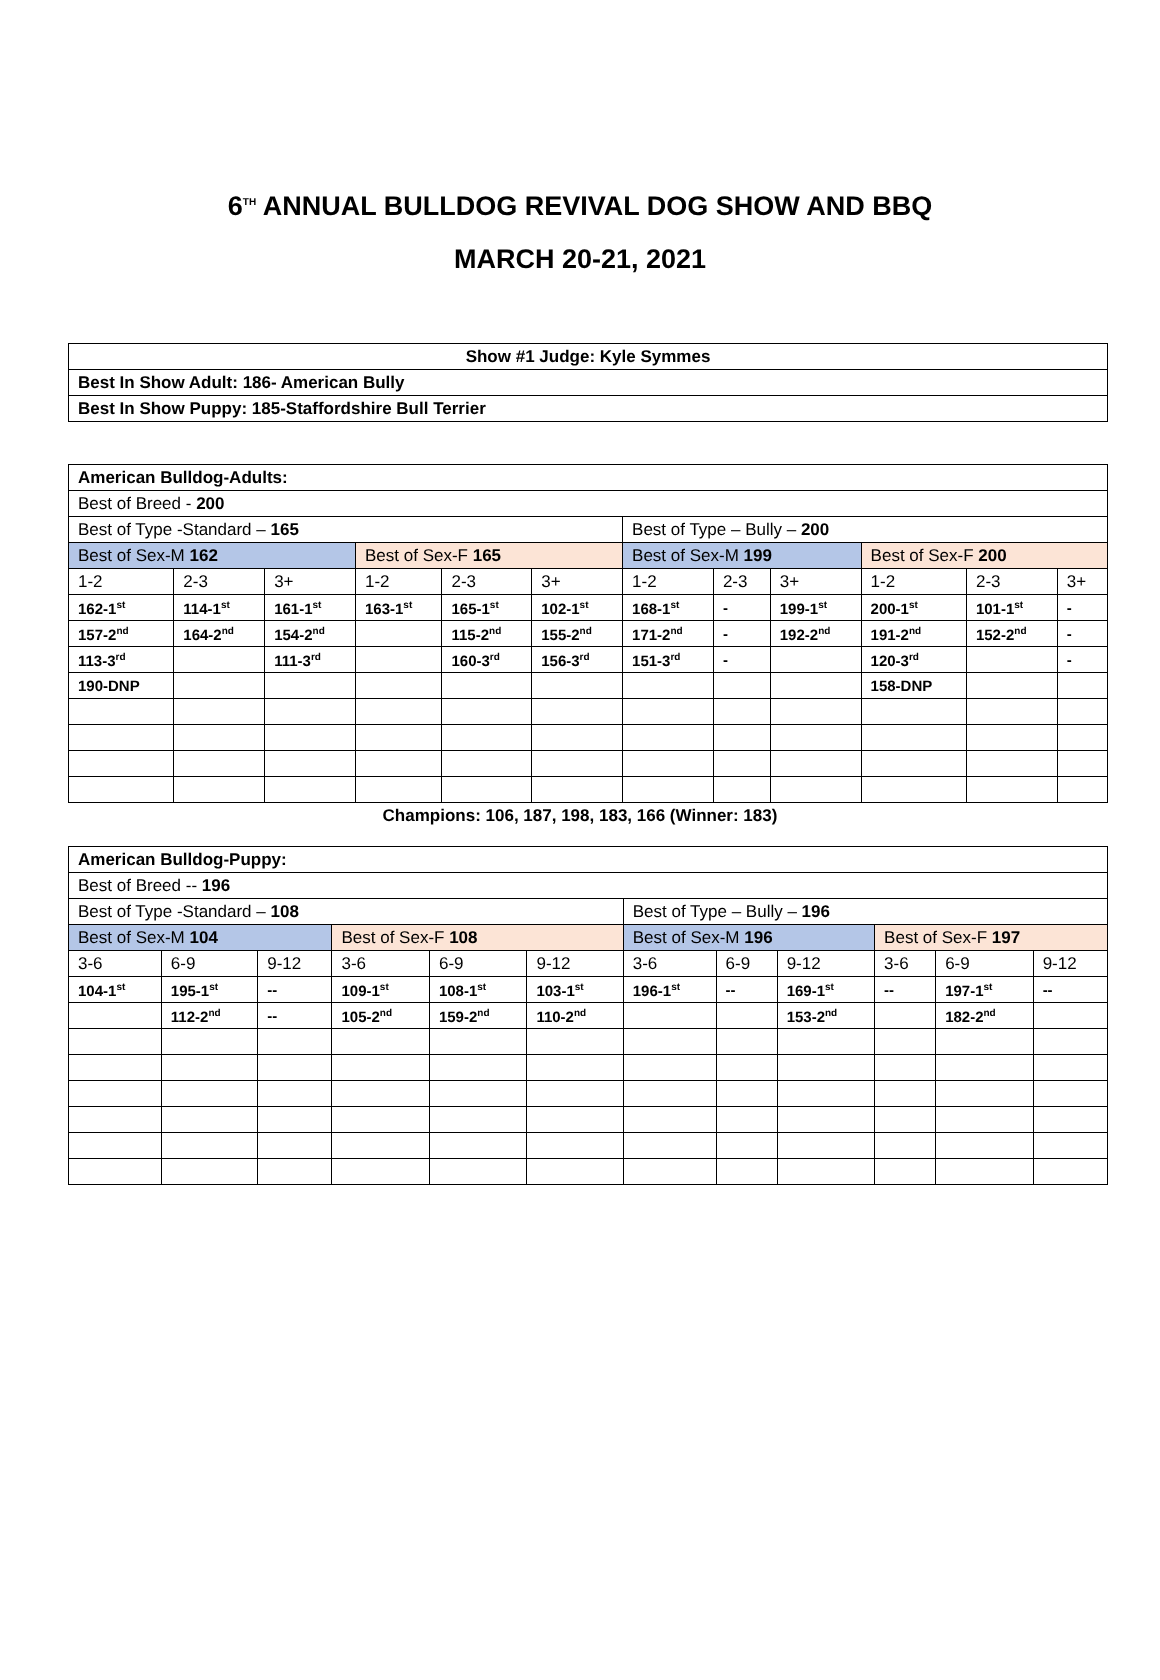6<sup>TH</sup> ANNUAL BULLDOG REVIVAL DOG SHOW AND BBQ
MARCH 20-21, 2021
| Show #1 Judge: Kyle Symmes |
| --- |
| Best In Show Adult: 186- American Bully |
| Best In Show Puppy: 185-Staffordshire Bull Terrier |
| American Bulldog-Adults: | | | | | | | | | | | |
| --- | --- | --- | --- | --- | --- | --- | --- | --- | --- | --- | --- |
| Best of Breed - 200 | | | | | | | | | | | |
| Best of Type -Standard – 165 | | | | | | Best of Type – Bully – 200 | | | | | |
| Best of Sex-M 162 | | | Best of Sex-F 165 | | | Best of Sex-M 199 | | | Best of Sex-F 200 | | |
| 1-2 | 2-3 | 3+ | 1-2 | 2-3 | 3+ | 1-2 | 2-3 | 3+ | 1-2 | 2-3 | 3+ |
| 162-1<sup>st</sup> | 114-1<sup>st</sup> | 161-1<sup>st</sup> | 163-1<sup>st</sup> | 165-1<sup>st</sup> | 102-1<sup>st</sup> | 168-1<sup>st</sup> | - | 199-1<sup>st</sup> | 200-1<sup>st</sup> | 101-1<sup>st</sup> | - |
| 157-2<sup>nd</sup> | 164-2<sup>nd</sup> | 154-2<sup>nd</sup> | | 115-2<sup>nd</sup> | 155-2<sup>nd</sup> | 171-2<sup>nd</sup> | - | 192-2<sup>nd</sup> | 191-2<sup>nd</sup> | 152-2<sup>nd</sup> | - |
| 113-3<sup>rd</sup> | | 111-3<sup>rd</sup> | | 160-3<sup>rd</sup> | 156-3<sup>rd</sup> | 151-3<sup>rd</sup> | - | | 120-3<sup>rd</sup> | | - |
| 190-DNP | | | | | | | | | 158-DNP | | |
Champions: 106, 187, 198, 183, 166 (Winner: 183)
| American Bulldog-Puppy: | | | | | | | | | | | |
| --- | --- | --- | --- | --- | --- | --- | --- | --- | --- | --- | --- |
| Best of Breed -- 196 | | | | | | | | | | | |
| Best of Type -Standard – 108 | | | | | | Best of Type – Bully – 196 | | | | | |
| Best of Sex-M 104 | | | Best of Sex-F 108 | | | Best of Sex-M 196 | | | Best of Sex-F 197 | | |
| 3-6 | 6-9 | 9-12 | 3-6 | 6-9 | 9-12 | 3-6 | 6-9 | 9-12 | 3-6 | 6-9 | 9-12 |
| 104-1<sup>st</sup> | 195-1<sup>st</sup> | -- | 109-1<sup>st</sup> | 108-1<sup>st</sup> | 103-1<sup>st</sup> | 196-1<sup>st</sup> | -- | 169-1<sup>st</sup> | -- | 197-1<sup>st</sup> | -- |
| | 112-2<sup>nd</sup> | -- | 105-2<sup>nd</sup> | 159-2<sup>nd</sup> | 110-2<sup>nd</sup> | | | 153-2<sup>nd</sup> | | 182-2<sup>nd</sup> | |